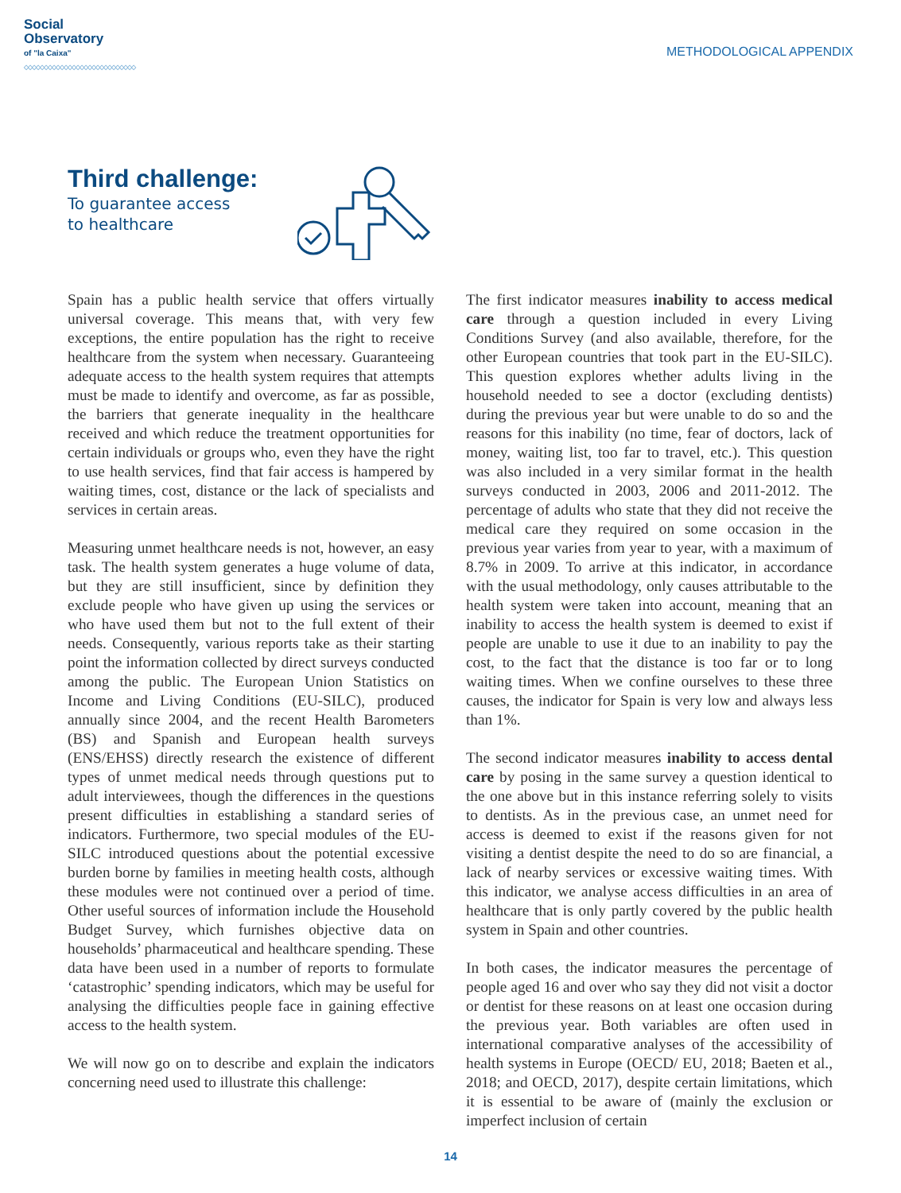Social
Observatory
of "la Caixa"
◇◇◇◇◇◇◇◇◇◇◇◇◇◇◇◇◇◇◇◇◇◇◇◇◇◇◇◇
METHODOLOGICAL APPENDIX
Third challenge:
To guarantee access
to healthcare
Spain has a public health service that offers virtually universal coverage. This means that, with very few exceptions, the entire population has the right to receive healthcare from the system when necessary. Guaranteeing adequate access to the health system requires that attempts must be made to identify and overcome, as far as possible, the barriers that generate inequality in the healthcare received and which reduce the treatment opportunities for certain individuals or groups who, even they have the right to use health services, find that fair access is hampered by waiting times, cost, distance or the lack of specialists and services in certain areas.
Measuring unmet healthcare needs is not, however, an easy task. The health system generates a huge volume of data, but they are still insufficient, since by definition they exclude people who have given up using the services or who have used them but not to the full extent of their needs. Consequently, various reports take as their starting point the information collected by direct surveys conducted among the public. The European Union Statistics on Income and Living Conditions (EU-SILC), produced annually since 2004, and the recent Health Barometers (BS) and Spanish and European health surveys (ENS/EHSS) directly research the existence of different types of unmet medical needs through questions put to adult interviewees, though the differences in the questions present difficulties in establishing a standard series of indicators. Furthermore, two special modules of the EU-SILC introduced questions about the potential excessive burden borne by families in meeting health costs, although these modules were not continued over a period of time. Other useful sources of information include the Household Budget Survey, which furnishes objective data on households’ pharmaceutical and healthcare spending. These data have been used in a number of reports to formulate ‘catastrophic’ spending indicators, which may be useful for analysing the difficulties people face in gaining effective access to the health system.
We will now go on to describe and explain the indicators concerning need used to illustrate this challenge:
The first indicator measures inability to access medical care through a question included in every Living Conditions Survey (and also available, therefore, for the other European countries that took part in the EU-SILC). This question explores whether adults living in the household needed to see a doctor (excluding dentists) during the previous year but were unable to do so and the reasons for this inability (no time, fear of doctors, lack of money, waiting list, too far to travel, etc.). This question was also included in a very similar format in the health surveys conducted in 2003, 2006 and 2011-2012. The percentage of adults who state that they did not receive the medical care they required on some occasion in the previous year varies from year to year, with a maximum of 8.7% in 2009. To arrive at this indicator, in accordance with the usual methodology, only causes attributable to the health system were taken into account, meaning that an inability to access the health system is deemed to exist if people are unable to use it due to an inability to pay the cost, to the fact that the distance is too far or to long waiting times. When we confine ourselves to these three causes, the indicator for Spain is very low and always less than 1%.
The second indicator measures inability to access dental care by posing in the same survey a question identical to the one above but in this instance referring solely to visits to dentists. As in the previous case, an unmet need for access is deemed to exist if the reasons given for not visiting a dentist despite the need to do so are financial, a lack of nearby services or excessive waiting times. With this indicator, we analyse access difficulties in an area of healthcare that is only partly covered by the public health system in Spain and other countries.
In both cases, the indicator measures the percentage of people aged 16 and over who say they did not visit a doctor or dentist for these reasons on at least one occasion during the previous year. Both variables are often used in international comparative analyses of the accessibility of health systems in Europe (OECD/ EU, 2018; Baeten et al., 2018; and OECD, 2017), despite certain limitations, which it is essential to be aware of (mainly the exclusion or imperfect inclusion of certain
14